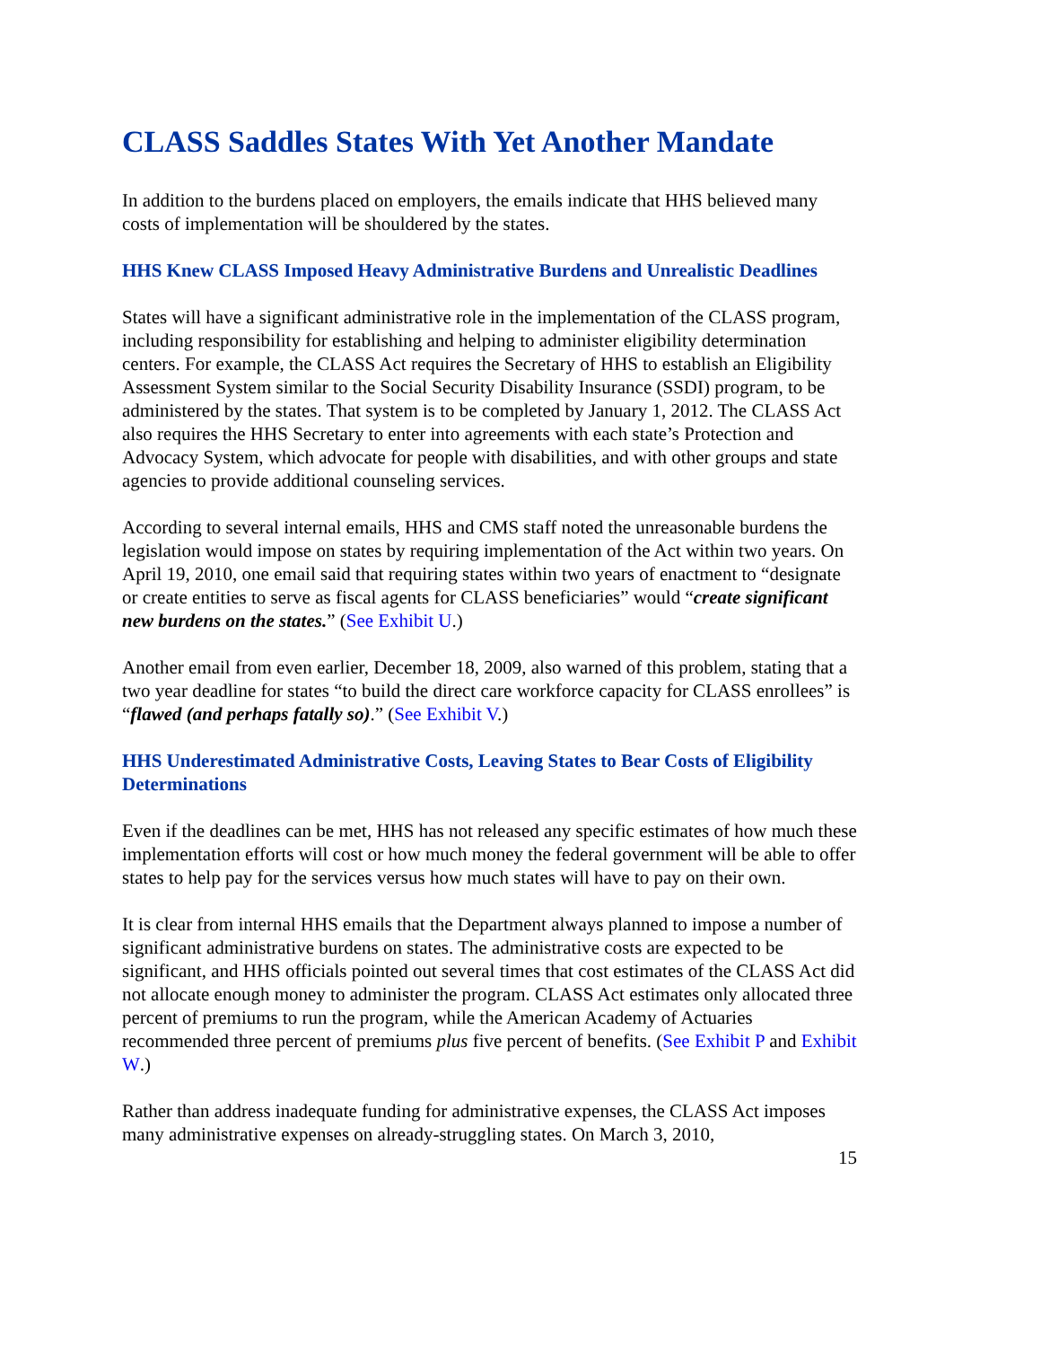CLASS Saddles States With Yet Another Mandate
In addition to the burdens placed on employers, the emails indicate that HHS believed many costs of implementation will be shouldered by the states.
HHS Knew CLASS Imposed Heavy Administrative Burdens and Unrealistic Deadlines
States will have a significant administrative role in the implementation of the CLASS program, including responsibility for establishing and helping to administer eligibility determination centers. For example, the CLASS Act requires the Secretary of HHS to establish an Eligibility Assessment System similar to the Social Security Disability Insurance (SSDI) program, to be administered by the states. That system is to be completed by January 1, 2012. The CLASS Act also requires the HHS Secretary to enter into agreements with each state’s Protection and Advocacy System, which advocate for people with disabilities, and with other groups and state agencies to provide additional counseling services.
According to several internal emails, HHS and CMS staff noted the unreasonable burdens the legislation would impose on states by requiring implementation of the Act within two years. On April 19, 2010, one email said that requiring states within two years of enactment to “designate or create entities to serve as fiscal agents for CLASS beneficiaries” would “create significant new burdens on the states.” (See Exhibit U.)
Another email from even earlier, December 18, 2009, also warned of this problem, stating that a two year deadline for states “to build the direct care workforce capacity for CLASS enrollees” is “flawed (and perhaps fatally so).” (See Exhibit V.)
HHS Underestimated Administrative Costs, Leaving States to Bear Costs of Eligibility Determinations
Even if the deadlines can be met, HHS has not released any specific estimates of how much these implementation efforts will cost or how much money the federal government will be able to offer states to help pay for the services versus how much states will have to pay on their own.
It is clear from internal HHS emails that the Department always planned to impose a number of significant administrative burdens on states. The administrative costs are expected to be significant, and HHS officials pointed out several times that cost estimates of the CLASS Act did not allocate enough money to administer the program. CLASS Act estimates only allocated three percent of premiums to run the program, while the American Academy of Actuaries recommended three percent of premiums plus five percent of benefits. (See Exhibit P and Exhibit W.)
Rather than address inadequate funding for administrative expenses, the CLASS Act imposes many administrative expenses on already-struggling states. On March 3, 2010,
15